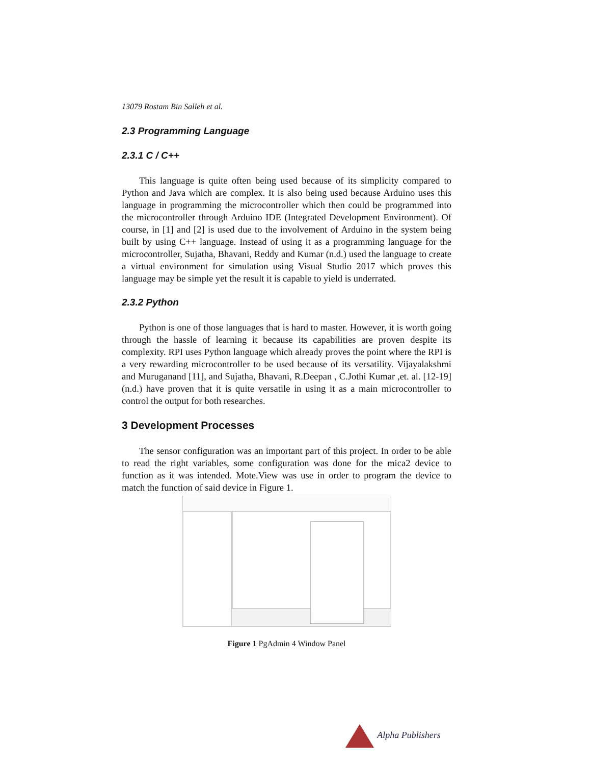13079 Rostam Bin Salleh et al.
2.3 Programming Language
2.3.1 C / C++
This language is quite often being used because of its simplicity compared to Python and Java which are complex. It is also being used because Arduino uses this language in programming the microcontroller which then could be programmed into the microcontroller through Arduino IDE (Integrated Development Environment). Of course, in [1] and [2] is used due to the involvement of Arduino in the system being built by using C++ language. Instead of using it as a programming language for the microcontroller, Sujatha, Bhavani, Reddy and Kumar (n.d.) used the language to create a virtual environment for simulation using Visual Studio 2017 which proves this language may be simple yet the result it is capable to yield is underrated.
2.3.2 Python
Python is one of those languages that is hard to master. However, it is worth going through the hassle of learning it because its capabilities are proven despite its complexity. RPI uses Python language which already proves the point where the RPI is a very rewarding microcontroller to be used because of its versatility. Vijayalakshmi and Muruganand [11], and Sujatha, Bhavani, R.Deepan , C.Jothi Kumar ,et. al. [12-19](n.d.) have proven that it is quite versatile in using it as a main microcontroller to control the output for both researches.
3 Development Processes
The sensor configuration was an important part of this project. In order to be able to read the right variables, some configuration was done for the mica2 device to function as it was intended. Mote.View was use in order to program the device to match the function of said device in Figure 1.
Figure 1 PgAdmin 4 Window Panel
Alpha Publishers